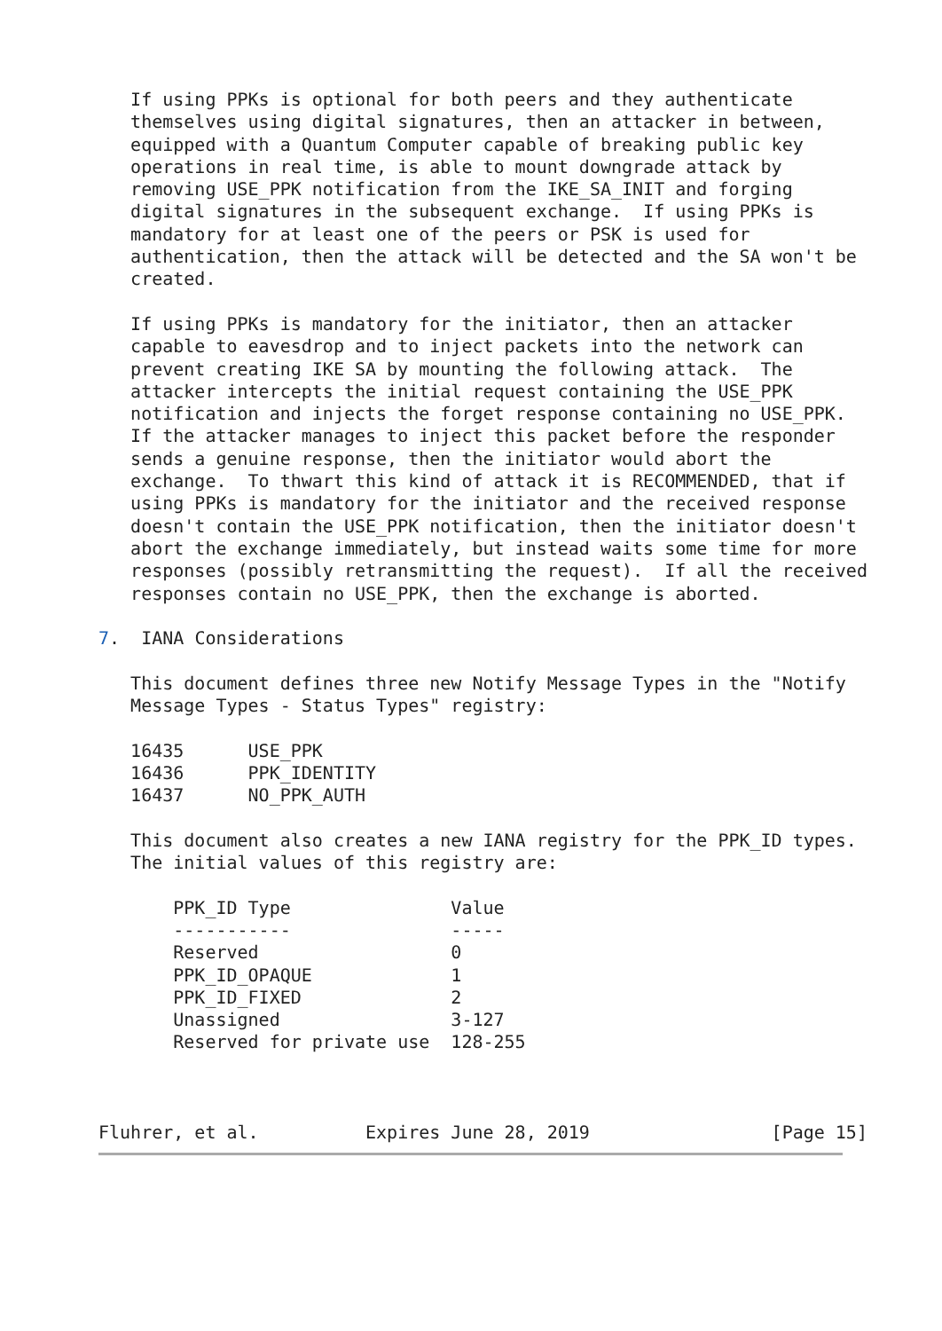If using PPKs is optional for both peers and they authenticate
   themselves using digital signatures, then an attacker in between,
   equipped with a Quantum Computer capable of breaking public key
   operations in real time, is able to mount downgrade attack by
   removing USE_PPK notification from the IKE_SA_INIT and forging
   digital signatures in the subsequent exchange.  If using PPKs is
   mandatory for at least one of the peers or PSK is used for
   authentication, then the attack will be detected and the SA won't be
   created.

   If using PPKs is mandatory for the initiator, then an attacker
   capable to eavesdrop and to inject packets into the network can
   prevent creating IKE SA by mounting the following attack.  The
   attacker intercepts the initial request containing the USE_PPK
   notification and injects the forget response containing no USE_PPK.
   If the attacker manages to inject this packet before the responder
   sends a genuine response, then the initiator would abort the
   exchange.  To thwart this kind of attack it is RECOMMENDED, that if
   using PPKs is mandatory for the initiator and the received response
   doesn't contain the USE_PPK notification, then the initiator doesn't
   abort the exchange immediately, but instead waits some time for more
   responses (possibly retransmitting the request).  If all the received
   responses contain no USE_PPK, then the exchange is aborted.

7.  IANA Considerations

   This document defines three new Notify Message Types in the "Notify
   Message Types - Status Types" registry:

   16435      USE_PPK
   16436      PPK_IDENTITY
   16437      NO_PPK_AUTH

   This document also creates a new IANA registry for the PPK_ID types.
   The initial values of this registry are:

       PPK_ID Type               Value
       -----------               -----
       Reserved                  0
       PPK_ID_OPAQUE             1
       PPK_ID_FIXED              2
       Unassigned                3-127
       Reserved for private use  128-255



Fluhrer, et al.          Expires June 28, 2019                 [Page 15]